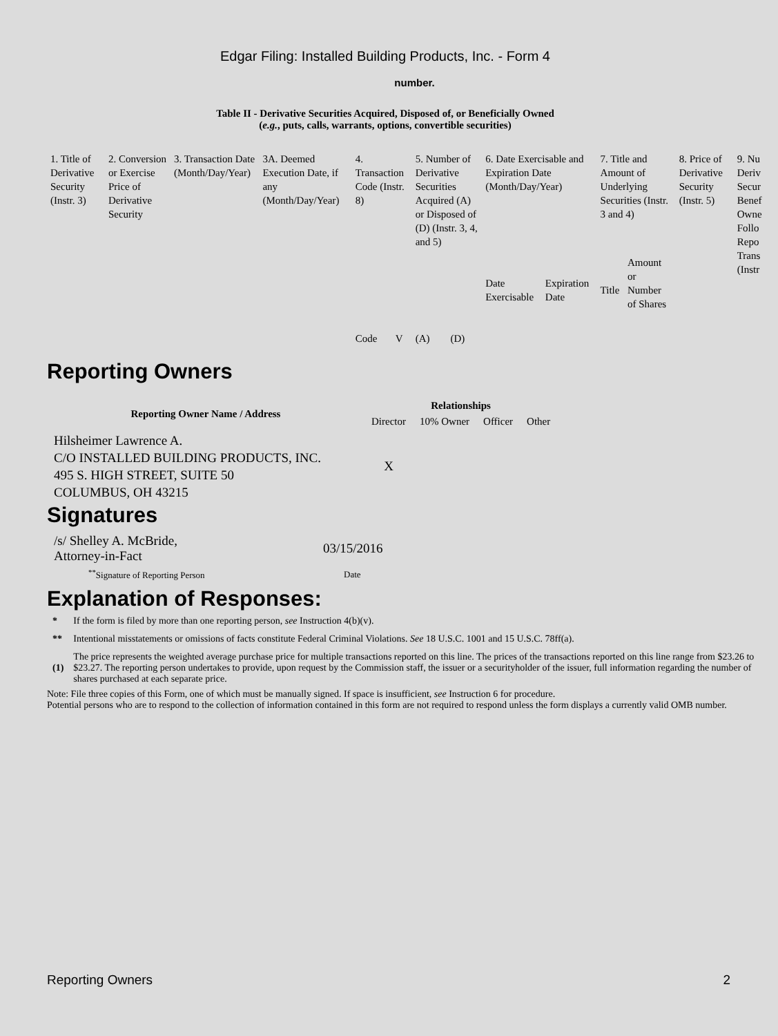Edgar Filing: Installed Building Products, Inc. - Form 4
number.
Table II - Derivative Securities Acquired, Disposed of, or Beneficially Owned
(e.g., puts, calls, warrants, options, convertible securities)
| 1. Title of Derivative Security (Instr. 3) | 2. Conversion or Exercise Price of Derivative Security | 3. Transaction Date (Month/Day/Year) | 3A. Deemed Execution Date, if any (Month/Day/Year) | 4. Transaction Code (Instr. 8) | | 5. Number of Derivative Securities Acquired (A) or Disposed of (D) (Instr. 3, 4, and 5) | | 6. Date Exercisable and Expiration Date (Month/Day/Year) | | 7. Title and Amount of Underlying Securities (Instr. 3 and 4) | | 8. Price of Derivative Security (Instr. 5) | 9. Nu Deriv Secur Benef Owne Follo Repo Trans (Instr |
| | | | | Code | V | (A) | (D) | Date Exercisable | Expiration Date | Title | Amount or Number of Shares | | |
Reporting Owners
| Reporting Owner Name / Address | Relationships | | | |
| --- | --- | --- | --- | --- |
| | Director | 10% Owner | Officer | Other |
| Hilsheimer Lawrence A. C/O INSTALLED BUILDING PRODUCTS, INC. 495 S. HIGH STREET, SUITE 50 COLUMBUS, OH 43215 | X | | | |
Signatures
| /s/ Shelley A. McBride, Attorney-in-Fact | 03/15/2016 |
| <sup>**</sup> Signature of Reporting Person | Date |
Explanation of Responses:
| * | If the form is filed by more than one reporting person, see Instruction 4(b)(v). |
| ** | Intentional misstatements or omissions of facts constitute Federal Criminal Violations. See 18 U.S.C. 1001 and 15 U.S.C. 78ff(a). |
| (1) | The price represents the weighted average purchase price for multiple transactions reported on this line. The prices of the transactions reported on this line range from $23.26 to $23.27. The reporting person undertakes to provide, upon request by the Commission staff, the issuer or a securityholder of the issuer, full information regarding the number of shares purchased at each separate price. |
Note: File three copies of this Form, one of which must be manually signed. If space is insufficient, see Instruction 6 for procedure.
Potential persons who are to respond to the collection of information contained in this form are not required to respond unless the form displays a currently valid OMB number.
Reporting Owners 2